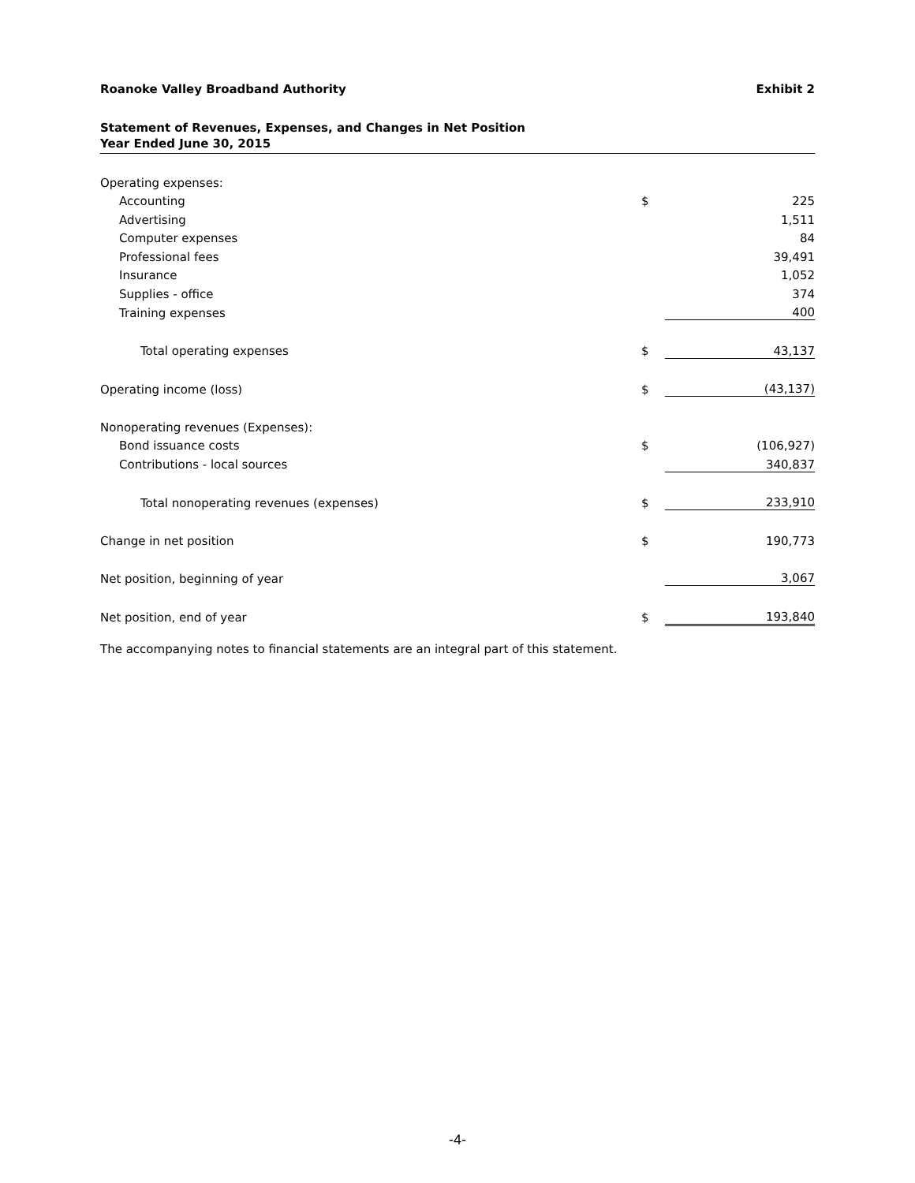Roanoke Valley Broadband Authority Exhibit 2
Statement of Revenues, Expenses, and Changes in Net Position
Year Ended June 30, 2015
| Operating expenses: | | |
| Accounting | $ | 225 |
| Advertising | | 1,511 |
| Computer expenses | | 84 |
| Professional fees | | 39,491 |
| Insurance | | 1,052 |
| Supplies - office | | 374 |
| Training expenses | | 400 |
| Total operating expenses | $ | 43,137 |
| Operating income (loss) | $ | (43,137) |
| Nonoperating revenues (Expenses): | | |
| Bond issuance costs | $ | (106,927) |
| Contributions - local sources | | 340,837 |
| Total nonoperating revenues (expenses) | $ | 233,910 |
| Change in net position | $ | 190,773 |
| Net position, beginning of year | | 3,067 |
| Net position, end of year | $ | 193,840 |
The accompanying notes to financial statements are an integral part of this statement.
-4-